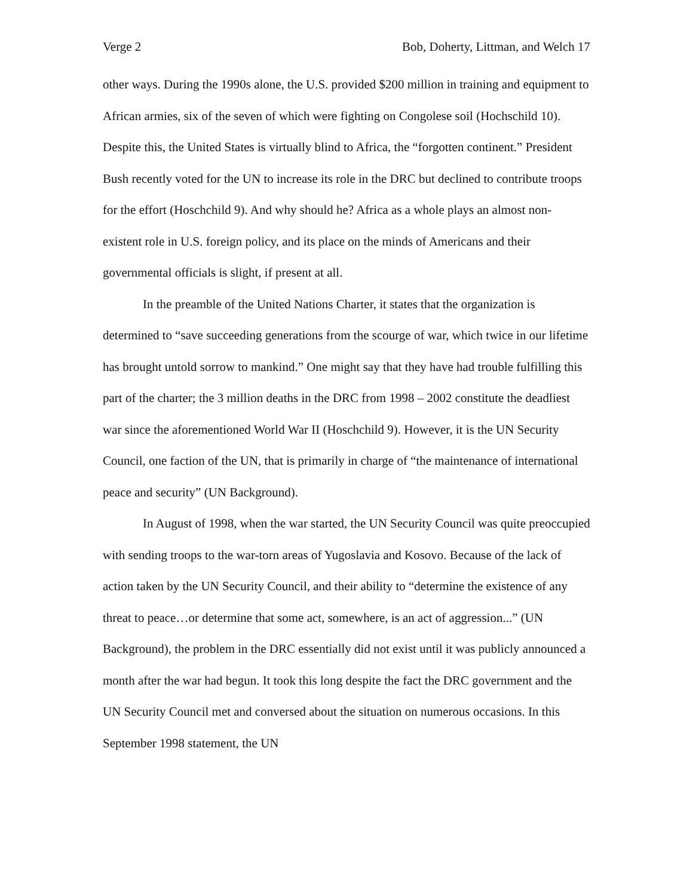Verge 2 Bob, Doherty, Littman, and Welch 17
other ways. During the 1990s alone, the U.S. provided $200 million in training and equipment to African armies, six of the seven of which were fighting on Congolese soil (Hochschild 10). Despite this, the United States is virtually blind to Africa, the “forgotten continent.” President Bush recently voted for the UN to increase its role in the DRC but declined to contribute troops for the effort (Hoschchild 9). And why should he? Africa as a whole plays an almost non-existent role in U.S. foreign policy, and its place on the minds of Americans and their governmental officials is slight, if present at all.
In the preamble of the United Nations Charter, it states that the organization is determined to “save succeeding generations from the scourge of war, which twice in our lifetime has brought untold sorrow to mankind.” One might say that they have had trouble fulfilling this part of the charter; the 3 million deaths in the DRC from 1998 – 2002 constitute the deadliest war since the aforementioned World War II (Hoschchild 9). However, it is the UN Security Council, one faction of the UN, that is primarily in charge of “the maintenance of international peace and security” (UN Background).
In August of 1998, when the war started, the UN Security Council was quite preoccupied with sending troops to the war-torn areas of Yugoslavia and Kosovo. Because of the lack of action taken by the UN Security Council, and their ability to “determine the existence of any threat to peace…or determine that some act, somewhere, is an act of aggression...” (UN Background), the problem in the DRC essentially did not exist until it was publicly announced a month after the war had begun. It took this long despite the fact the DRC government and the UN Security Council met and conversed about the situation on numerous occasions. In this September 1998 statement, the UN